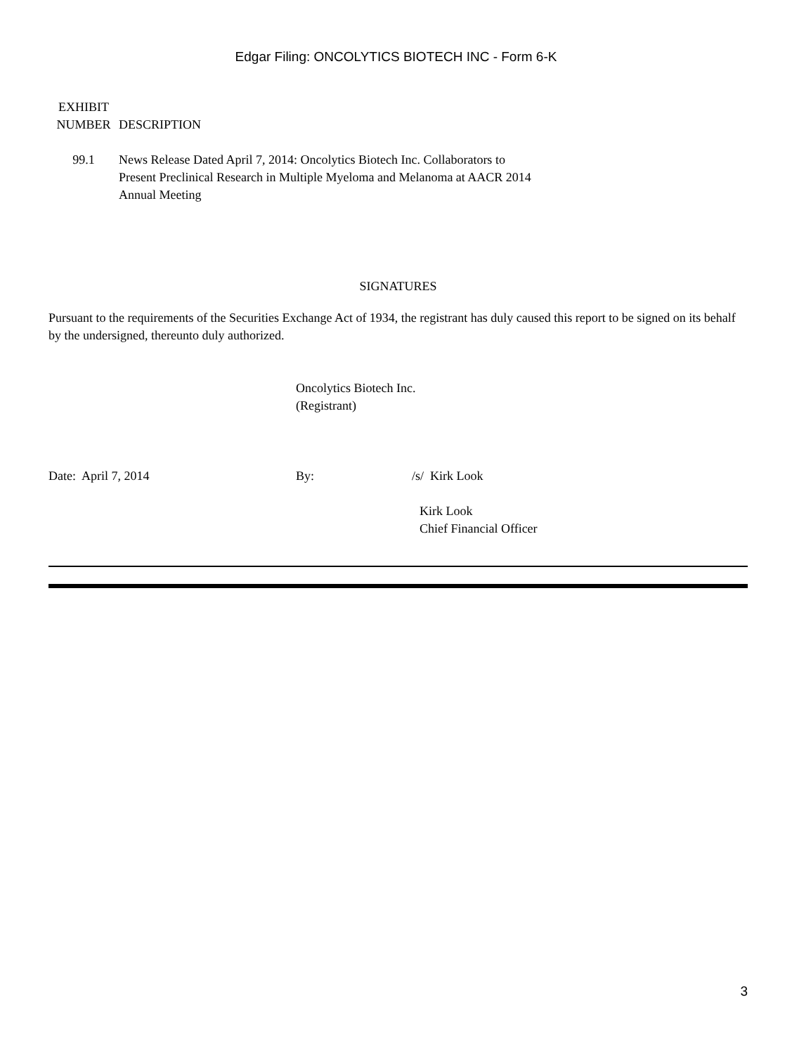Edgar Filing: ONCOLYTICS BIOTECH INC - Form 6-K
| EXHIBIT NUMBER | DESCRIPTION |
| --- | --- |
| 99.1 | News Release Dated April 7, 2014: Oncolytics Biotech Inc. Collaborators to Present Preclinical Research in Multiple Myeloma and Melanoma at AACR 2014 Annual Meeting |
SIGNATURES
Pursuant to the requirements of the Securities Exchange Act of 1934, the registrant has duly caused this report to be signed on its behalf by the undersigned, thereunto duly authorized.
Oncolytics Biotech Inc.
(Registrant)
| Date: April 7, 2014 | By: | /s/ Kirk Look |
| | | Kirk Look Chief Financial Officer |
3